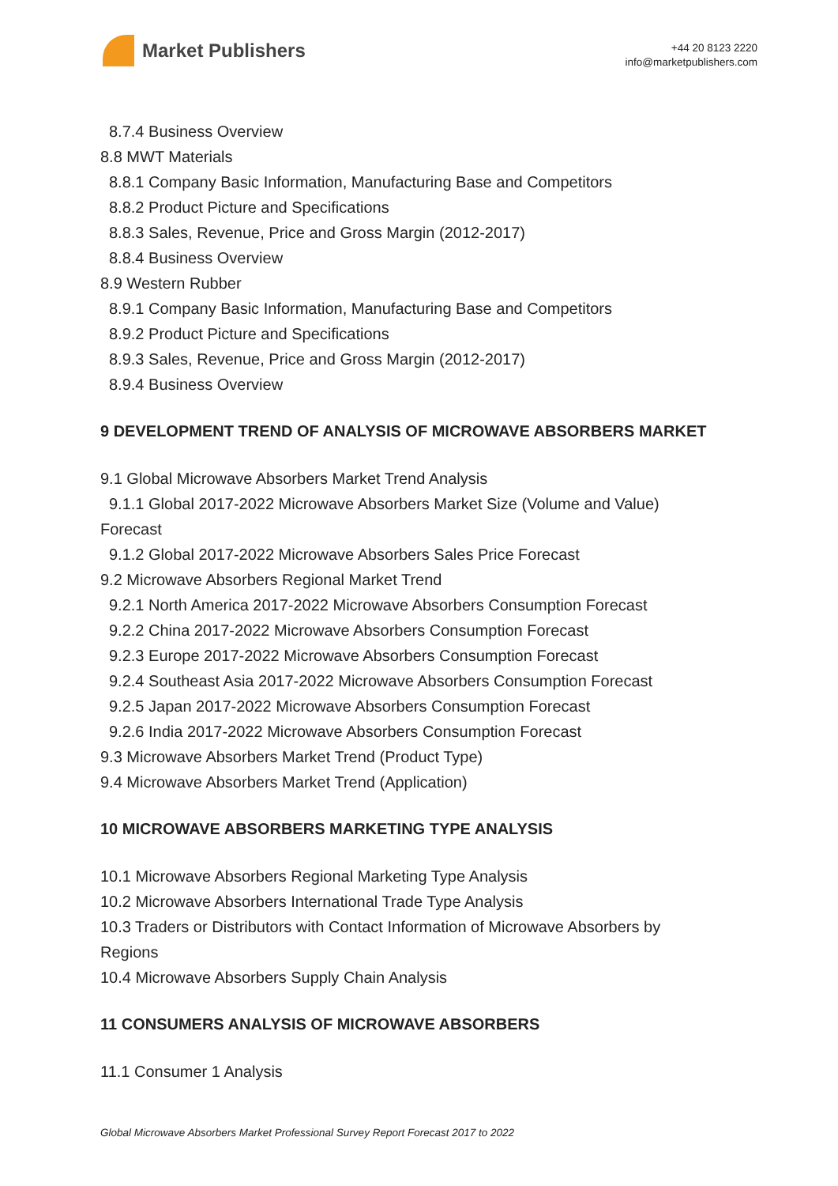Market Publishers
+44 20 8123 2220
info@marketpublishers.com
8.7.4 Business Overview
8.8 MWT Materials
8.8.1 Company Basic Information, Manufacturing Base and Competitors
8.8.2 Product Picture and Specifications
8.8.3 Sales, Revenue, Price and Gross Margin (2012-2017)
8.8.4 Business Overview
8.9 Western Rubber
8.9.1 Company Basic Information, Manufacturing Base and Competitors
8.9.2 Product Picture and Specifications
8.9.3 Sales, Revenue, Price and Gross Margin (2012-2017)
8.9.4 Business Overview
9 DEVELOPMENT TREND OF ANALYSIS OF MICROWAVE ABSORBERS MARKET
9.1 Global Microwave Absorbers Market Trend Analysis
9.1.1 Global 2017-2022 Microwave Absorbers Market Size (Volume and Value)
Forecast
9.1.2 Global 2017-2022 Microwave Absorbers Sales Price Forecast
9.2 Microwave Absorbers Regional Market Trend
9.2.1 North America 2017-2022 Microwave Absorbers Consumption Forecast
9.2.2 China 2017-2022 Microwave Absorbers Consumption Forecast
9.2.3 Europe 2017-2022 Microwave Absorbers Consumption Forecast
9.2.4 Southeast Asia 2017-2022 Microwave Absorbers Consumption Forecast
9.2.5 Japan 2017-2022 Microwave Absorbers Consumption Forecast
9.2.6 India 2017-2022 Microwave Absorbers Consumption Forecast
9.3 Microwave Absorbers Market Trend (Product Type)
9.4 Microwave Absorbers Market Trend (Application)
10 MICROWAVE ABSORBERS MARKETING TYPE ANALYSIS
10.1 Microwave Absorbers Regional Marketing Type Analysis
10.2 Microwave Absorbers International Trade Type Analysis
10.3 Traders or Distributors with Contact Information of Microwave Absorbers by
Regions
10.4 Microwave Absorbers Supply Chain Analysis
11 CONSUMERS ANALYSIS OF MICROWAVE ABSORBERS
11.1 Consumer 1 Analysis
Global Microwave Absorbers Market Professional Survey Report Forecast 2017 to 2022